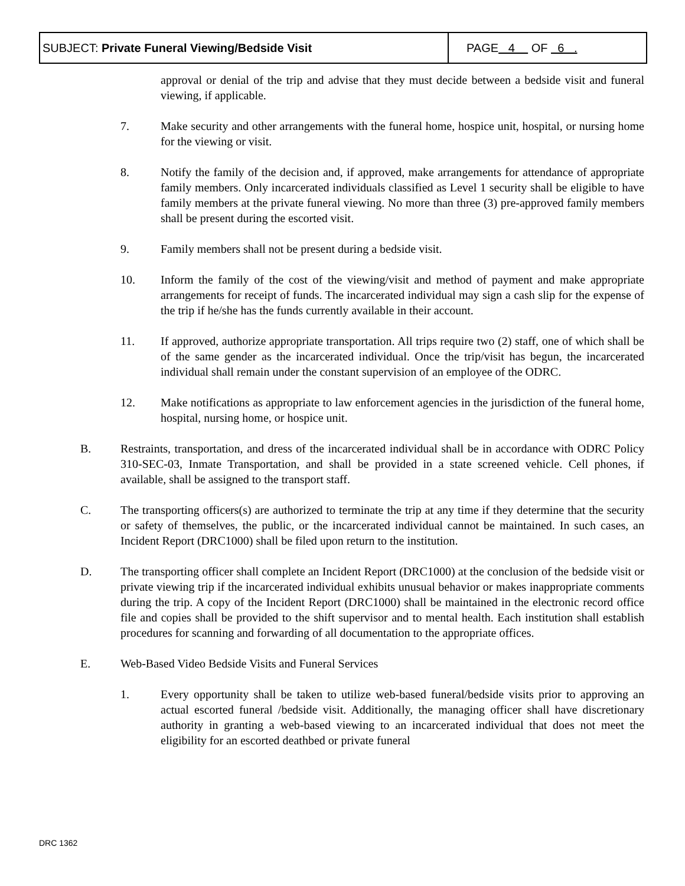| SUBJECT: Private Funeral Viewing/Bedside Visit | PAGE 4 OF 6 . |
approval or denial of the trip and advise that they must decide between a bedside visit and funeral viewing, if applicable.
7. Make security and other arrangements with the funeral home, hospice unit, hospital, or nursing home for the viewing or visit.
8. Notify the family of the decision and, if approved, make arrangements for attendance of appropriate family members. Only incarcerated individuals classified as Level 1 security shall be eligible to have family members at the private funeral viewing. No more than three (3) pre-approved family members shall be present during the escorted visit.
9. Family members shall not be present during a bedside visit.
10. Inform the family of the cost of the viewing/visit and method of payment and make appropriate arrangements for receipt of funds. The incarcerated individual may sign a cash slip for the expense of the trip if he/she has the funds currently available in their account.
11. If approved, authorize appropriate transportation. All trips require two (2) staff, one of which shall be of the same gender as the incarcerated individual. Once the trip/visit has begun, the incarcerated individual shall remain under the constant supervision of an employee of the ODRC.
12. Make notifications as appropriate to law enforcement agencies in the jurisdiction of the funeral home, hospital, nursing home, or hospice unit.
B. Restraints, transportation, and dress of the incarcerated individual shall be in accordance with ODRC Policy 310-SEC-03, Inmate Transportation, and shall be provided in a state screened vehicle. Cell phones, if available, shall be assigned to the transport staff.
C. The transporting officers(s) are authorized to terminate the trip at any time if they determine that the security or safety of themselves, the public, or the incarcerated individual cannot be maintained. In such cases, an Incident Report (DRC1000) shall be filed upon return to the institution.
D. The transporting officer shall complete an Incident Report (DRC1000) at the conclusion of the bedside visit or private viewing trip if the incarcerated individual exhibits unusual behavior or makes inappropriate comments during the trip. A copy of the Incident Report (DRC1000) shall be maintained in the electronic record office file and copies shall be provided to the shift supervisor and to mental health. Each institution shall establish procedures for scanning and forwarding of all documentation to the appropriate offices.
E. Web-Based Video Bedside Visits and Funeral Services
1. Every opportunity shall be taken to utilize web-based funeral/bedside visits prior to approving an actual escorted funeral /bedside visit. Additionally, the managing officer shall have discretionary authority in granting a web-based viewing to an incarcerated individual that does not meet the eligibility for an escorted deathbed or private funeral
DRC 1362